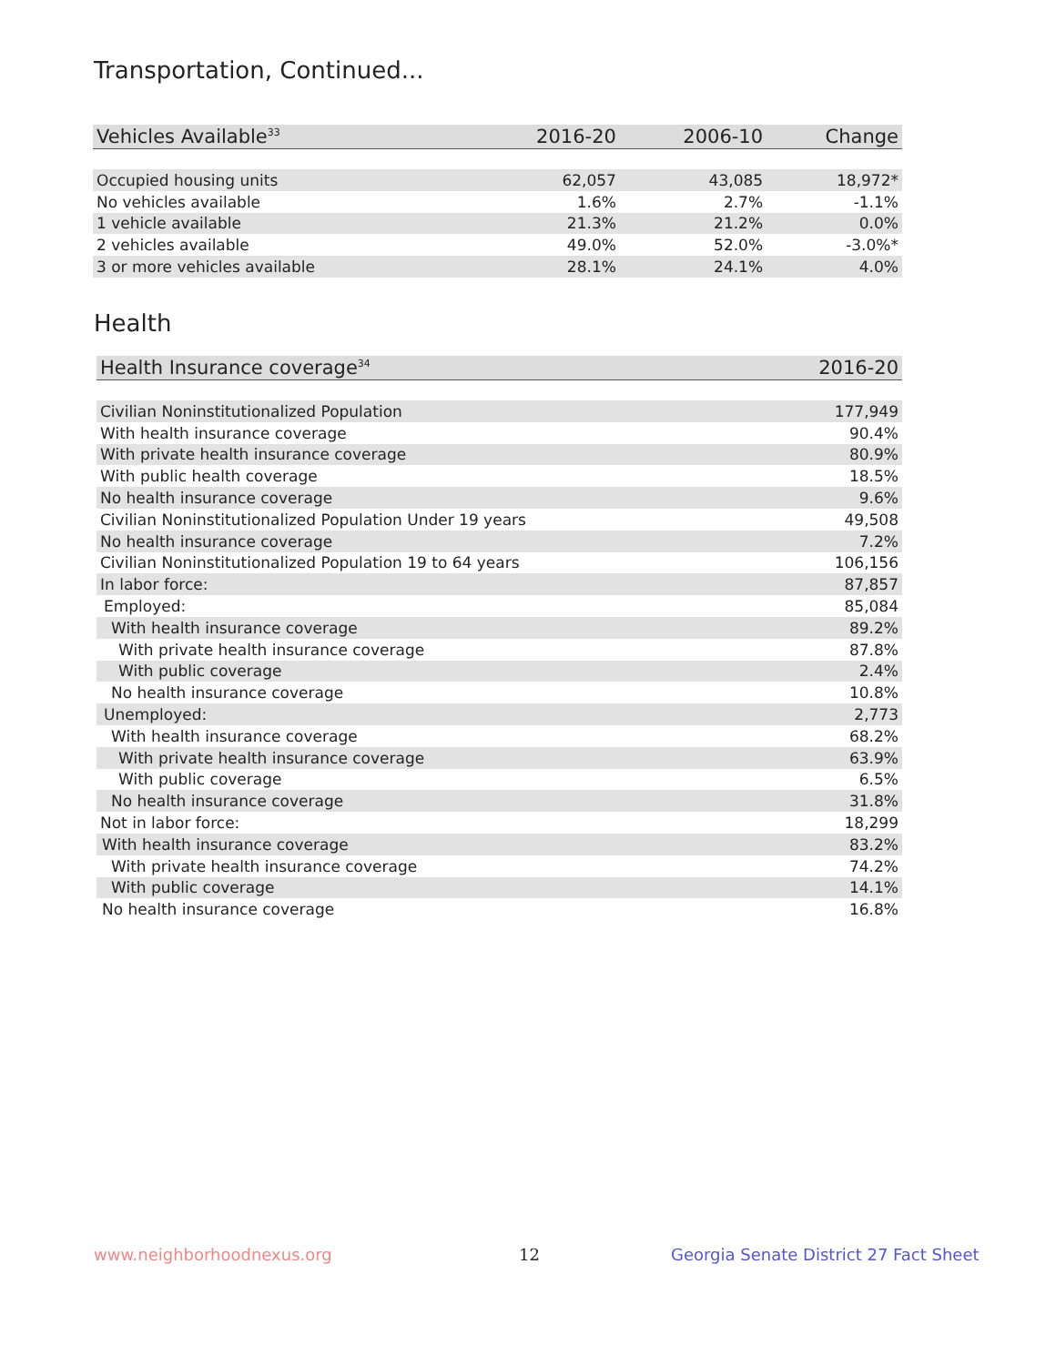Transportation, Continued...
| Vehicles Available<sup>33</sup> | 2016-20 | 2006-10 | Change |
| --- | --- | --- | --- |
| Occupied housing units | 62,057 | 43,085 | 18,972* |
| No vehicles available | 1.6% | 2.7% | -1.1% |
| 1 vehicle available | 21.3% | 21.2% | 0.0% |
| 2 vehicles available | 49.0% | 52.0% | -3.0%* |
| 3 or more vehicles available | 28.1% | 24.1% | 4.0% |
Health
| Health Insurance coverage<sup>34</sup> | 2016-20 |
| --- | --- |
| Civilian Noninstitutionalized Population | 177,949 |
| With health insurance coverage | 90.4% |
| With private health insurance coverage | 80.9% |
| With public health coverage | 18.5% |
| No health insurance coverage | 9.6% |
| Civilian Noninstitutionalized Population Under 19 years | 49,508 |
| No health insurance coverage | 7.2% |
| Civilian Noninstitutionalized Population 19 to 64 years | 106,156 |
| In labor force: | 87,857 |
| Employed: | 85,084 |
| With health insurance coverage | 89.2% |
| With private health insurance coverage | 87.8% |
| With public coverage | 2.4% |
| No health insurance coverage | 10.8% |
| Unemployed: | 2,773 |
| With health insurance coverage | 68.2% |
| With private health insurance coverage | 63.9% |
| With public coverage | 6.5% |
| No health insurance coverage | 31.8% |
| Not in labor force: | 18,299 |
| With health insurance coverage | 83.2% |
| With private health insurance coverage | 74.2% |
| With public coverage | 14.1% |
| No health insurance coverage | 16.8% |
www.neighborhoodnexus.org 12
Georgia Senate District 27 Fact Sheet